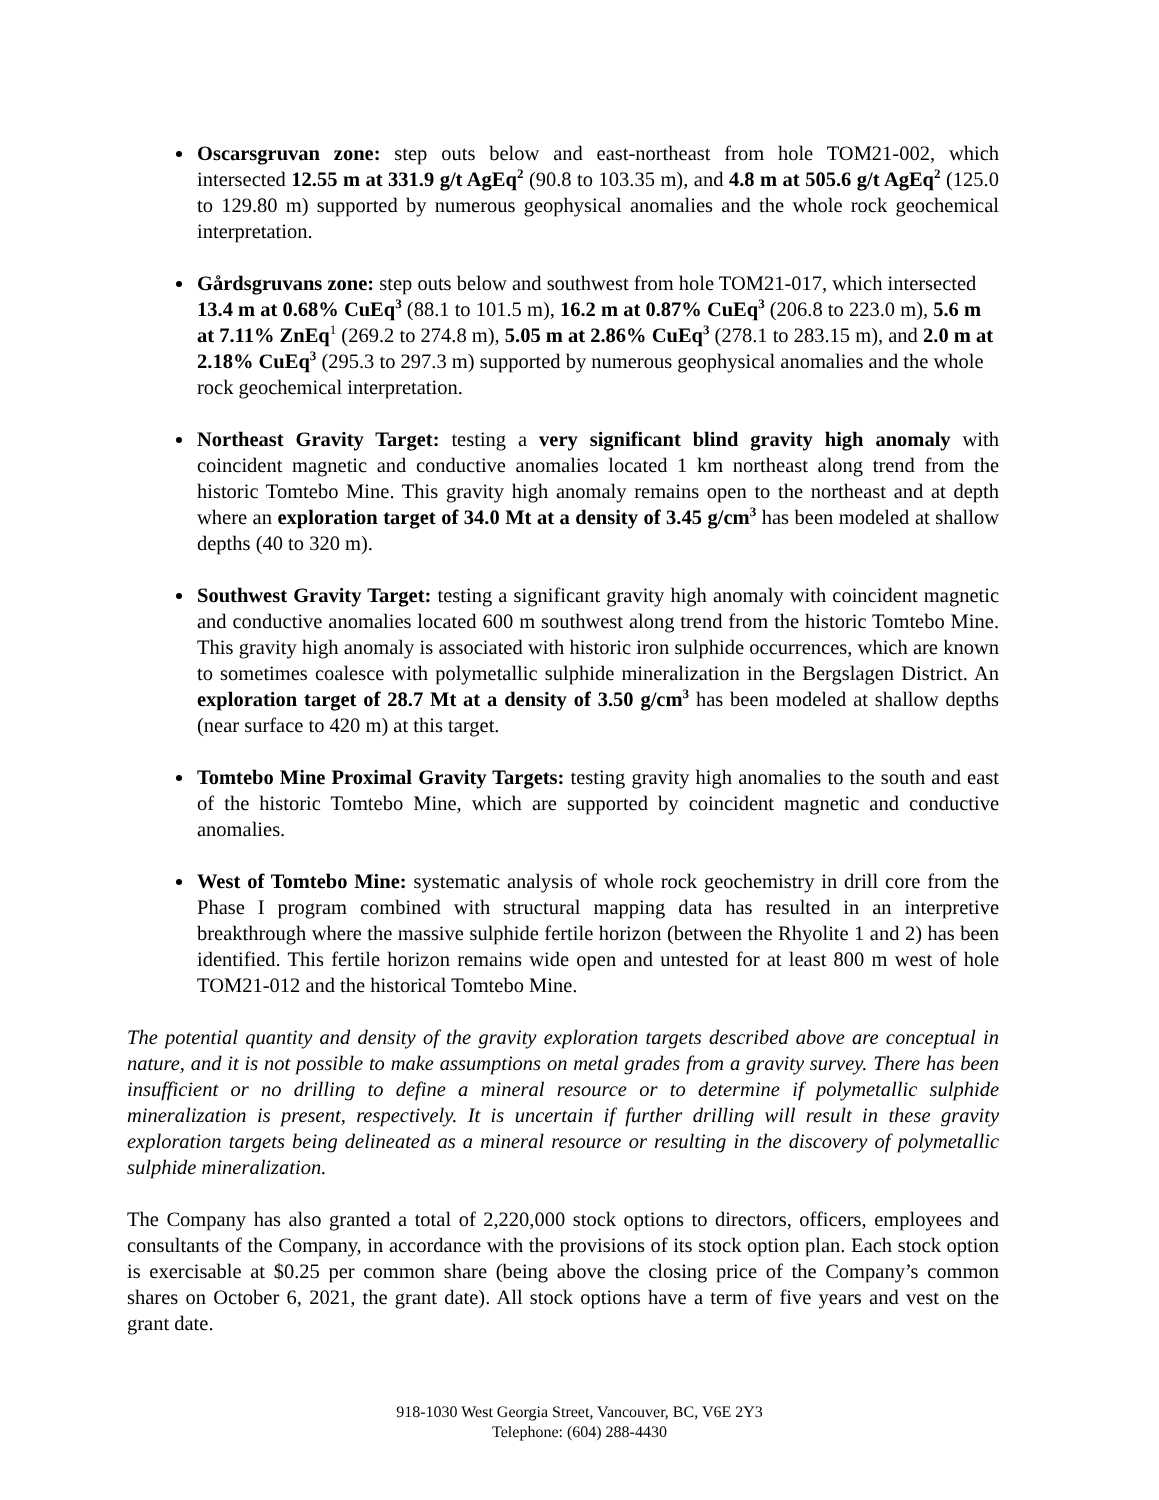Oscarsgruvan zone: step outs below and east-northeast from hole TOM21-002, which intersected 12.55 m at 331.9 g/t AgEq<sup>2</sup> (90.8 to 103.35 m), and 4.8 m at 505.6 g/t AgEq<sup>2</sup> (125.0 to 129.80 m) supported by numerous geophysical anomalies and the whole rock geochemical interpretation.
Gårdsgruvans zone: step outs below and southwest from hole TOM21-017, which intersected 13.4 m at 0.68% CuEq<sup>3</sup> (88.1 to 101.5 m), 16.2 m at 0.87% CuEq<sup>3</sup> (206.8 to 223.0 m), 5.6 m at 7.11% ZnEq<sup>1</sup> (269.2 to 274.8 m), 5.05 m at 2.86% CuEq<sup>3</sup> (278.1 to 283.15 m), and 2.0 m at 2.18% CuEq<sup>3</sup> (295.3 to 297.3 m) supported by numerous geophysical anomalies and the whole rock geochemical interpretation.
Northeast Gravity Target: testing a very significant blind gravity high anomaly with coincident magnetic and conductive anomalies located 1 km northeast along trend from the historic Tomtebo Mine. This gravity high anomaly remains open to the northeast and at depth where an exploration target of 34.0 Mt at a density of 3.45 g/cm<sup>3</sup> has been modeled at shallow depths (40 to 320 m).
Southwest Gravity Target: testing a significant gravity high anomaly with coincident magnetic and conductive anomalies located 600 m southwest along trend from the historic Tomtebo Mine. This gravity high anomaly is associated with historic iron sulphide occurrences, which are known to sometimes coalesce with polymetallic sulphide mineralization in the Bergslagen District. An exploration target of 28.7 Mt at a density of 3.50 g/cm<sup>3</sup> has been modeled at shallow depths (near surface to 420 m) at this target.
Tomtebo Mine Proximal Gravity Targets: testing gravity high anomalies to the south and east of the historic Tomtebo Mine, which are supported by coincident magnetic and conductive anomalies.
West of Tomtebo Mine: systematic analysis of whole rock geochemistry in drill core from the Phase I program combined with structural mapping data has resulted in an interpretive breakthrough where the massive sulphide fertile horizon (between the Rhyolite 1 and 2) has been identified. This fertile horizon remains wide open and untested for at least 800 m west of hole TOM21-012 and the historical Tomtebo Mine.
The potential quantity and density of the gravity exploration targets described above are conceptual in nature, and it is not possible to make assumptions on metal grades from a gravity survey. There has been insufficient or no drilling to define a mineral resource or to determine if polymetallic sulphide mineralization is present, respectively. It is uncertain if further drilling will result in these gravity exploration targets being delineated as a mineral resource or resulting in the discovery of polymetallic sulphide mineralization.
The Company has also granted a total of 2,220,000 stock options to directors, officers, employees and consultants of the Company, in accordance with the provisions of its stock option plan. Each stock option is exercisable at $0.25 per common share (being above the closing price of the Company’s common shares on October 6, 2021, the grant date). All stock options have a term of five years and vest on the grant date.
918-1030 West Georgia Street, Vancouver, BC, V6E 2Y3
Telephone: (604) 288-4430